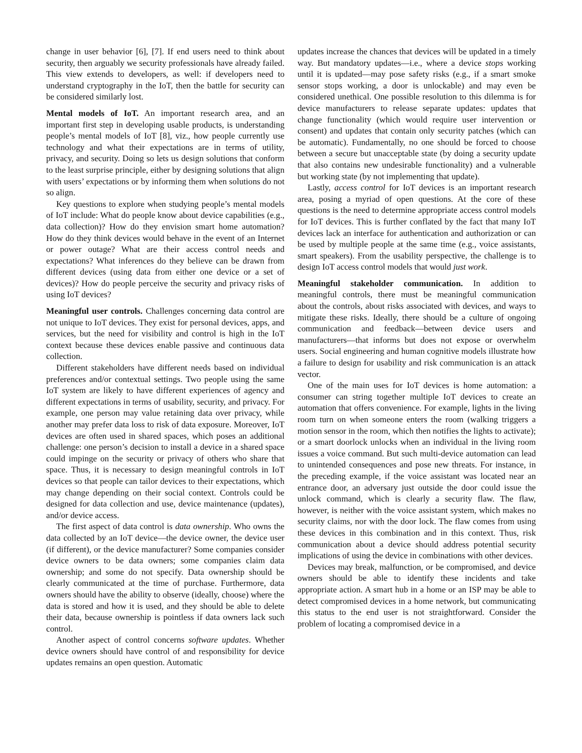change in user behavior [6], [7]. If end users need to think about security, then arguably we security professionals have already failed. This view extends to developers, as well: if developers need to understand cryptography in the IoT, then the battle for security can be considered similarly lost.
Mental models of IoT. An important research area, and an important first step in developing usable products, is understanding people’s mental models of IoT [8], viz., how people currently use technology and what their expectations are in terms of utility, privacy, and security. Doing so lets us design solutions that conform to the least surprise principle, either by designing solutions that align with users’ expectations or by informing them when solutions do not so align.
Key questions to explore when studying people’s mental models of IoT include: What do people know about device capabilities (e.g., data collection)? How do they envision smart home automation? How do they think devices would behave in the event of an Internet or power outage? What are their access control needs and expectations? What inferences do they believe can be drawn from different devices (using data from either one device or a set of devices)? How do people perceive the security and privacy risks of using IoT devices?
Meaningful user controls. Challenges concerning data control are not unique to IoT devices. They exist for personal devices, apps, and services, but the need for visibility and control is high in the IoT context because these devices enable passive and continuous data collection.
Different stakeholders have different needs based on individual preferences and/or contextual settings. Two people using the same IoT system are likely to have different experiences of agency and different expectations in terms of usability, security, and privacy. For example, one person may value retaining data over privacy, while another may prefer data loss to risk of data exposure. Moreover, IoT devices are often used in shared spaces, which poses an additional challenge: one person’s decision to install a device in a shared space could impinge on the security or privacy of others who share that space. Thus, it is necessary to design meaningful controls in IoT devices so that people can tailor devices to their expectations, which may change depending on their social context. Controls could be designed for data collection and use, device maintenance (updates), and/or device access.
The first aspect of data control is data ownership. Who owns the data collected by an IoT device—the device owner, the device user (if different), or the device manufacturer? Some companies consider device owners to be data owners; some companies claim data ownership; and some do not specify. Data ownership should be clearly communicated at the time of purchase. Furthermore, data owners should have the ability to observe (ideally, choose) where the data is stored and how it is used, and they should be able to delete their data, because ownership is pointless if data owners lack such control.
Another aspect of control concerns software updates. Whether device owners should have control of and responsibility for device updates remains an open question. Automatic
updates increase the chances that devices will be updated in a timely way. But mandatory updates—i.e., where a device stops working until it is updated—may pose safety risks (e.g., if a smart smoke sensor stops working, a door is unlockable) and may even be considered unethical. One possible resolution to this dilemma is for device manufacturers to release separate updates: updates that change functionality (which would require user intervention or consent) and updates that contain only security patches (which can be automatic). Fundamentally, no one should be forced to choose between a secure but unacceptable state (by doing a security update that also contains new undesirable functionality) and a vulnerable but working state (by not implementing that update).
Lastly, access control for IoT devices is an important research area, posing a myriad of open questions. At the core of these questions is the need to determine appropriate access control models for IoT devices. This is further conflated by the fact that many IoT devices lack an interface for authentication and authorization or can be used by multiple people at the same time (e.g., voice assistants, smart speakers). From the usability perspective, the challenge is to design IoT access control models that would just work.
Meaningful stakeholder communication. In addition to meaningful controls, there must be meaningful communication about the controls, about risks associated with devices, and ways to mitigate these risks. Ideally, there should be a culture of ongoing communication and feedback—between device users and manufacturers—that informs but does not expose or overwhelm users. Social engineering and human cognitive models illustrate how a failure to design for usability and risk communication is an attack vector.
One of the main uses for IoT devices is home automation: a consumer can string together multiple IoT devices to create an automation that offers convenience. For example, lights in the living room turn on when someone enters the room (walking triggers a motion sensor in the room, which then notifies the lights to activate); or a smart doorlock unlocks when an individual in the living room issues a voice command. But such multi-device automation can lead to unintended consequences and pose new threats. For instance, in the preceding example, if the voice assistant was located near an entrance door, an adversary just outside the door could issue the unlock command, which is clearly a security flaw. The flaw, however, is neither with the voice assistant system, which makes no security claims, nor with the door lock. The flaw comes from using these devices in this combination and in this context. Thus, risk communication about a device should address potential security implications of using the device in combinations with other devices.
Devices may break, malfunction, or be compromised, and device owners should be able to identify these incidents and take appropriate action. A smart hub in a home or an ISP may be able to detect compromised devices in a home network, but communicating this status to the end user is not straightforward. Consider the problem of locating a compromised device in a